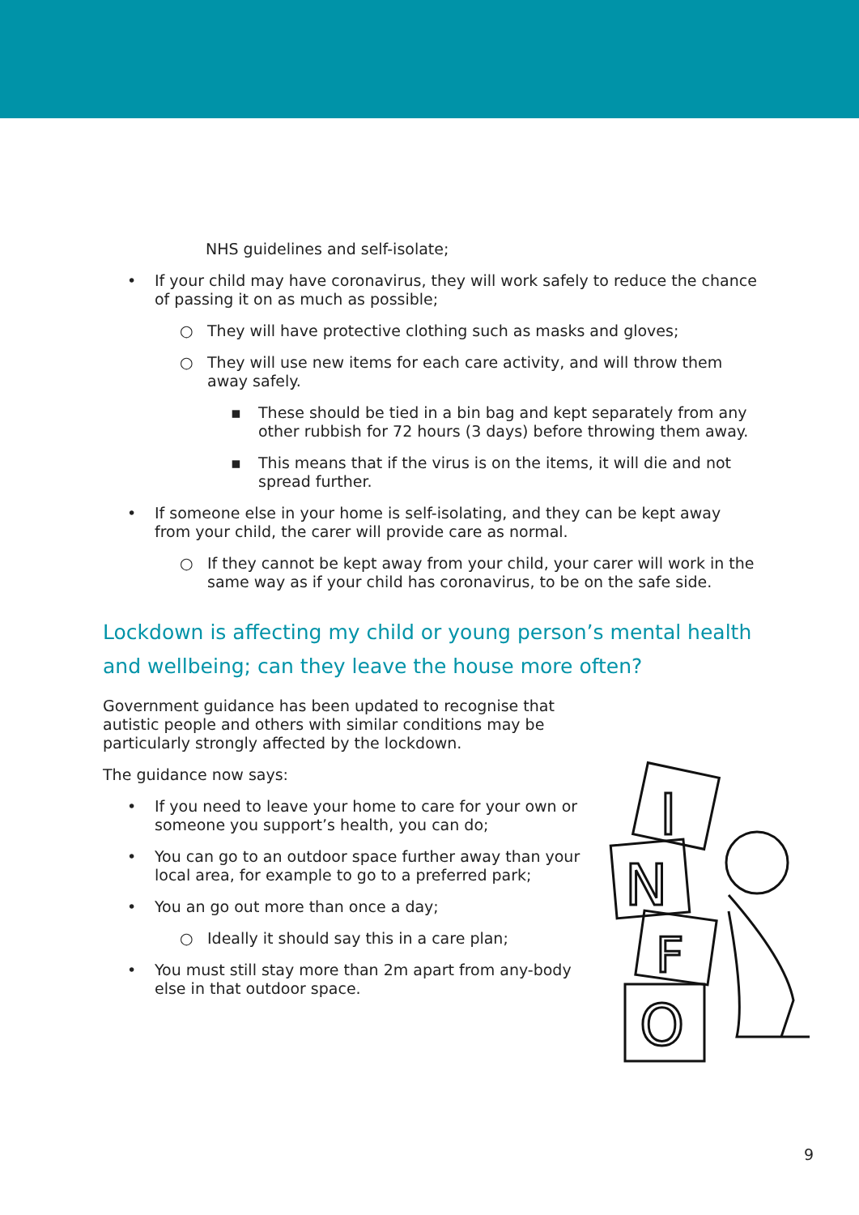NHS guidelines and self-isolate;
• If your child may have coronavirus, they will work safely to reduce the chance of passing it on as much as possible;
○ They will have protective clothing such as masks and gloves;
○ They will use new items for each care activity, and will throw them away safely.
▪ These should be tied in a bin bag and kept separately from any other rubbish for 72 hours (3 days) before throwing them away.
▪ This means that if the virus is on the items, it will die and not spread further.
• If someone else in your home is self-isolating, and they can be kept away from your child, the carer will provide care as normal.
○ If they cannot be kept away from your child, your carer will work in the same way as if your child has coronavirus, to be on the safe side.
Lockdown is affecting my child or young person’s mental health and wellbeing; can they leave the house more often?
Government guidance has been updated to recognise that autistic people and others with similar conditions may be particularly strongly affected by the lockdown.
The guidance now says:
• If you need to leave your home to care for your own or someone you support’s health, you can do;
• You can go to an outdoor space further away than your local area, for example to go to a preferred park;
• You an go out more than once a day;
○ Ideally it should say this in a care plan;
• You must still stay more than 2m apart from any-body else in that outdoor space.
I
N
F
O
9